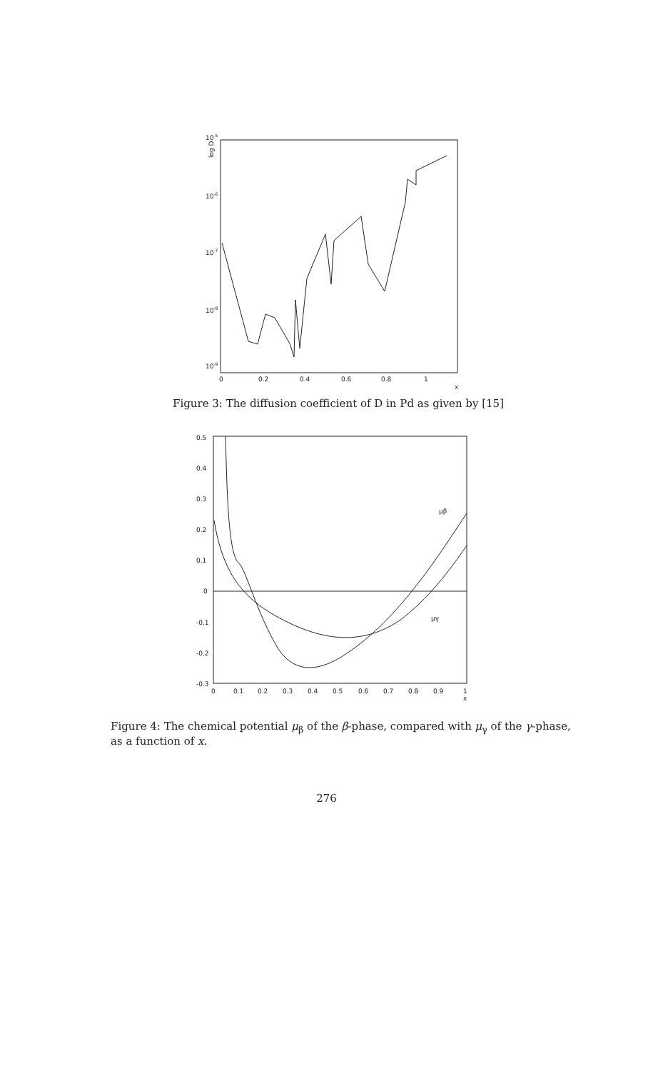10-5
10-6
10-7
10-8
10-9
log D
0
0.2
0.4
0.6
0.8
1
x
Figure 3: The diffusion coefficient of D in Pd as given by [15]
0.5
0.4
0.3
0.2
0.1
0
-0.1
-0.2
-0.3
0
0.1
0.2
0.3
0.4
0.5
0.6
0.7
0.8
0.9
1
x
μβ
μγ
Figure 4: The chemical potential μ<sub>β</sub> of the β-phase, compared with μ<sub>γ</sub> of the γ-phase, as a function of x.
276